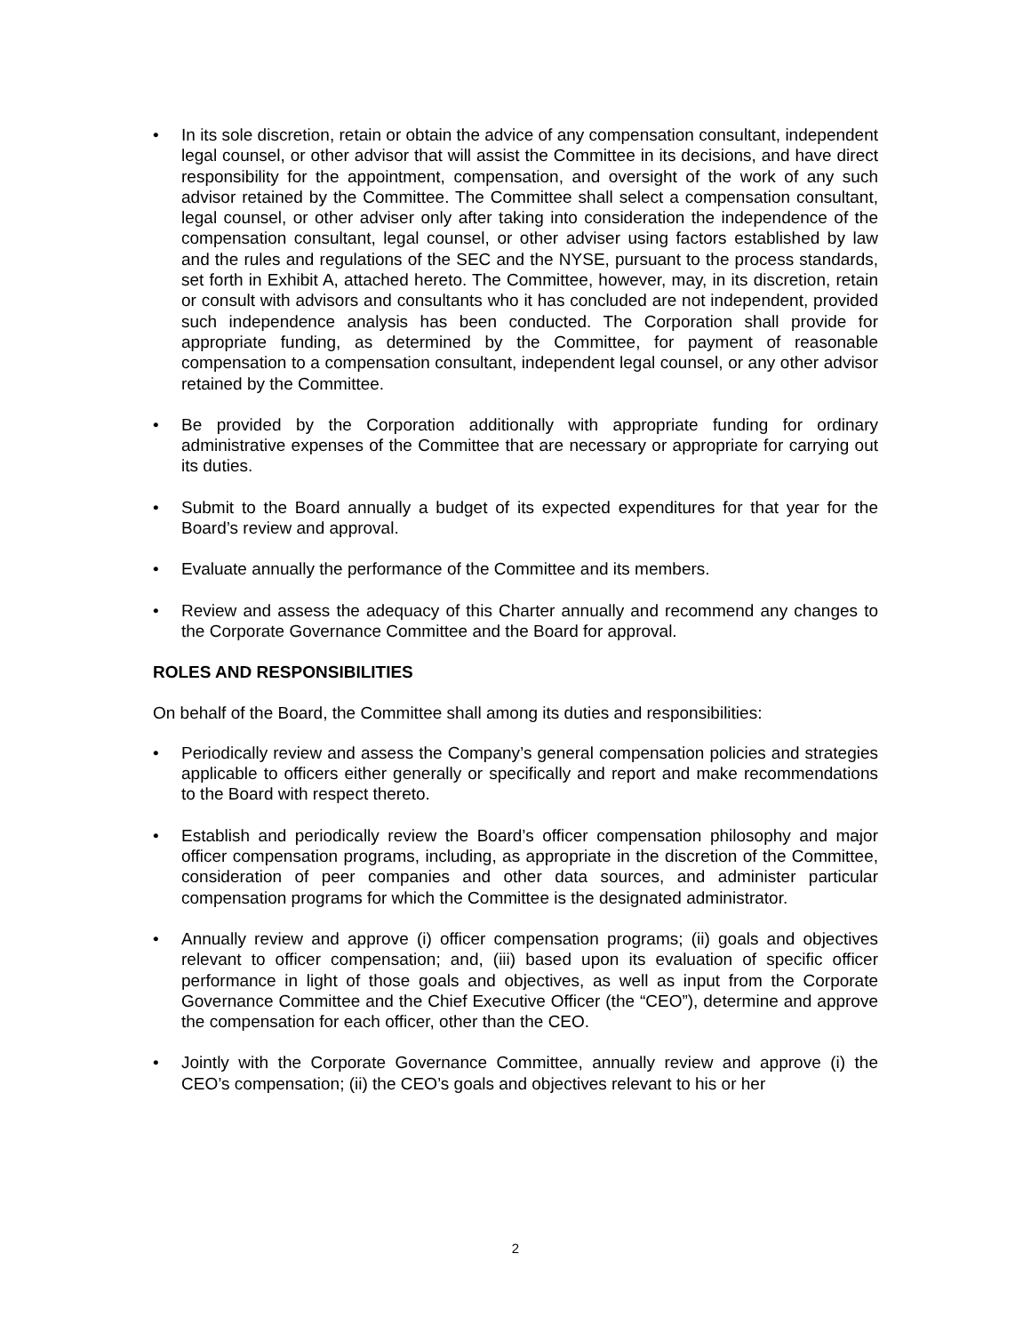• In its sole discretion, retain or obtain the advice of any compensation consultant, independent legal counsel, or other advisor that will assist the Committee in its decisions, and have direct responsibility for the appointment, compensation, and oversight of the work of any such advisor retained by the Committee. The Committee shall select a compensation consultant, legal counsel, or other adviser only after taking into consideration the independence of the compensation consultant, legal counsel, or other adviser using factors established by law and the rules and regulations of the SEC and the NYSE, pursuant to the process standards, set forth in Exhibit A, attached hereto. The Committee, however, may, in its discretion, retain or consult with advisors and consultants who it has concluded are not independent, provided such independence analysis has been conducted. The Corporation shall provide for appropriate funding, as determined by the Committee, for payment of reasonable compensation to a compensation consultant, independent legal counsel, or any other advisor retained by the Committee.
• Be provided by the Corporation additionally with appropriate funding for ordinary administrative expenses of the Committee that are necessary or appropriate for carrying out its duties.
• Submit to the Board annually a budget of its expected expenditures for that year for the Board’s review and approval.
• Evaluate annually the performance of the Committee and its members.
• Review and assess the adequacy of this Charter annually and recommend any changes to the Corporate Governance Committee and the Board for approval.
ROLES AND RESPONSIBILITIES
On behalf of the Board, the Committee shall among its duties and responsibilities:
• Periodically review and assess the Company’s general compensation policies and strategies applicable to officers either generally or specifically and report and make recommendations to the Board with respect thereto.
• Establish and periodically review the Board’s officer compensation philosophy and major officer compensation programs, including, as appropriate in the discretion of the Committee, consideration of peer companies and other data sources, and administer particular compensation programs for which the Committee is the designated administrator.
• Annually review and approve (i) officer compensation programs; (ii) goals and objectives relevant to officer compensation; and, (iii) based upon its evaluation of specific officer performance in light of those goals and objectives, as well as input from the Corporate Governance Committee and the Chief Executive Officer (the “CEO”), determine and approve the compensation for each officer, other than the CEO.
• Jointly with the Corporate Governance Committee, annually review and approve (i) the CEO’s compensation; (ii) the CEO’s goals and objectives relevant to his or her
2